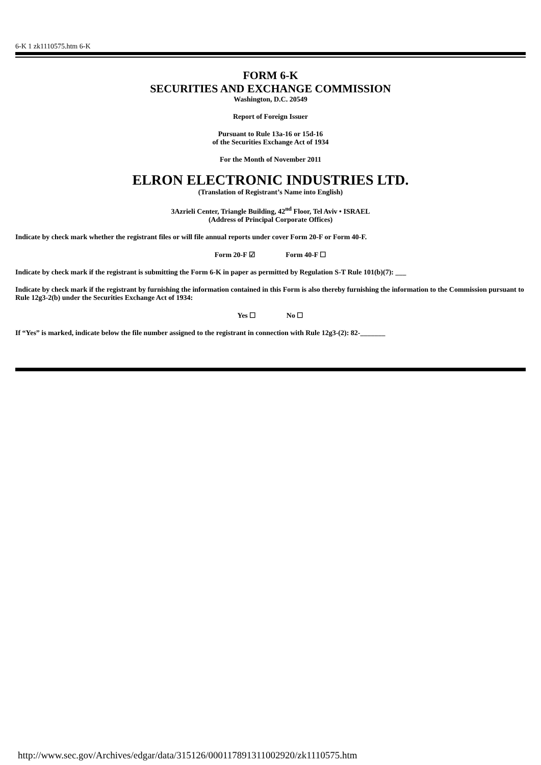6-K 1 zk1110575.htm 6-K
FORM 6-K
SECURITIES AND EXCHANGE COMMISSION
Washington, D.C. 20549
Report of Foreign Issuer
Pursuant to Rule 13a-16 or 15d-16
of the Securities Exchange Act of 1934
For the Month of November 2011
ELRON ELECTRONIC INDUSTRIES LTD.
(Translation of Registrant’s Name into English)
3Azrieli Center, Triangle Building, 42<sup>nd</sup> Floor, Tel Aviv • ISRAEL
(Address of Principal Corporate Offices)
Indicate by check mark whether the registrant files or will file annual reports under cover Form 20-F or Form 40-F.
Form 20-F ☑ Form 40-F ☐
Indicate by check mark if the registrant is submitting the Form 6-K in paper as permitted by Regulation S-T Rule 101(b)(7): ___
Indicate by check mark if the registrant by furnishing the information contained in this Form is also thereby furnishing the information to the Commission pursuant to Rule 12g3-2(b) under the Securities Exchange Act of 1934:
Yes ☐ No ☐
If “Yes” is marked, indicate below the file number assigned to the registrant in connection with Rule 12g3-(2): 82-_______
http://www.sec.gov/Archives/edgar/data/315126/000117891311002920/zk1110575.htm